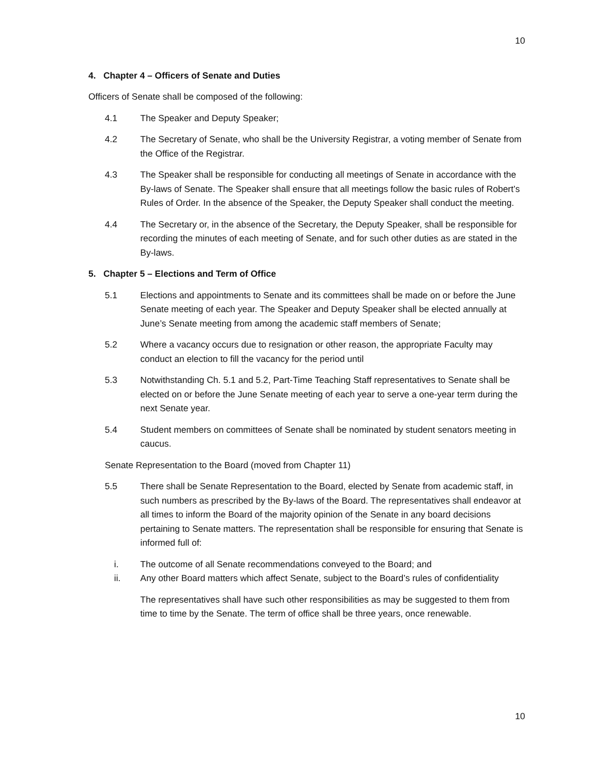10
4. Chapter 4 – Officers of Senate and Duties
Officers of Senate shall be composed of the following:
4.1 The Speaker and Deputy Speaker;
4.2 The Secretary of Senate, who shall be the University Registrar, a voting member of Senate from the Office of the Registrar.
4.3 The Speaker shall be responsible for conducting all meetings of Senate in accordance with the By-laws of Senate. The Speaker shall ensure that all meetings follow the basic rules of Robert’s Rules of Order. In the absence of the Speaker, the Deputy Speaker shall conduct the meeting.
4.4 The Secretary or, in the absence of the Secretary, the Deputy Speaker, shall be responsible for recording the minutes of each meeting of Senate, and for such other duties as are stated in the By-laws.
5. Chapter 5 – Elections and Term of Office
5.1 Elections and appointments to Senate and its committees shall be made on or before the June Senate meeting of each year. The Speaker and Deputy Speaker shall be elected annually at June’s Senate meeting from among the academic staff members of Senate;
5.2 Where a vacancy occurs due to resignation or other reason, the appropriate Faculty may conduct an election to fill the vacancy for the period until
5.3 Notwithstanding Ch. 5.1 and 5.2, Part-Time Teaching Staff representatives to Senate shall be elected on or before the June Senate meeting of each year to serve a one-year term during the next Senate year.
5.4 Student members on committees of Senate shall be nominated by student senators meeting in caucus.
Senate Representation to the Board (moved from Chapter 11)
5.5 There shall be Senate Representation to the Board, elected by Senate from academic staff, in such numbers as prescribed by the By-laws of the Board. The representatives shall endeavor at all times to inform the Board of the majority opinion of the Senate in any board decisions pertaining to Senate matters. The representation shall be responsible for ensuring that Senate is informed full of:
i. The outcome of all Senate recommendations conveyed to the Board; and
ii. Any other Board matters which affect Senate, subject to the Board’s rules of confidentiality
The representatives shall have such other responsibilities as may be suggested to them from time to time by the Senate. The term of office shall be three years, once renewable.
10